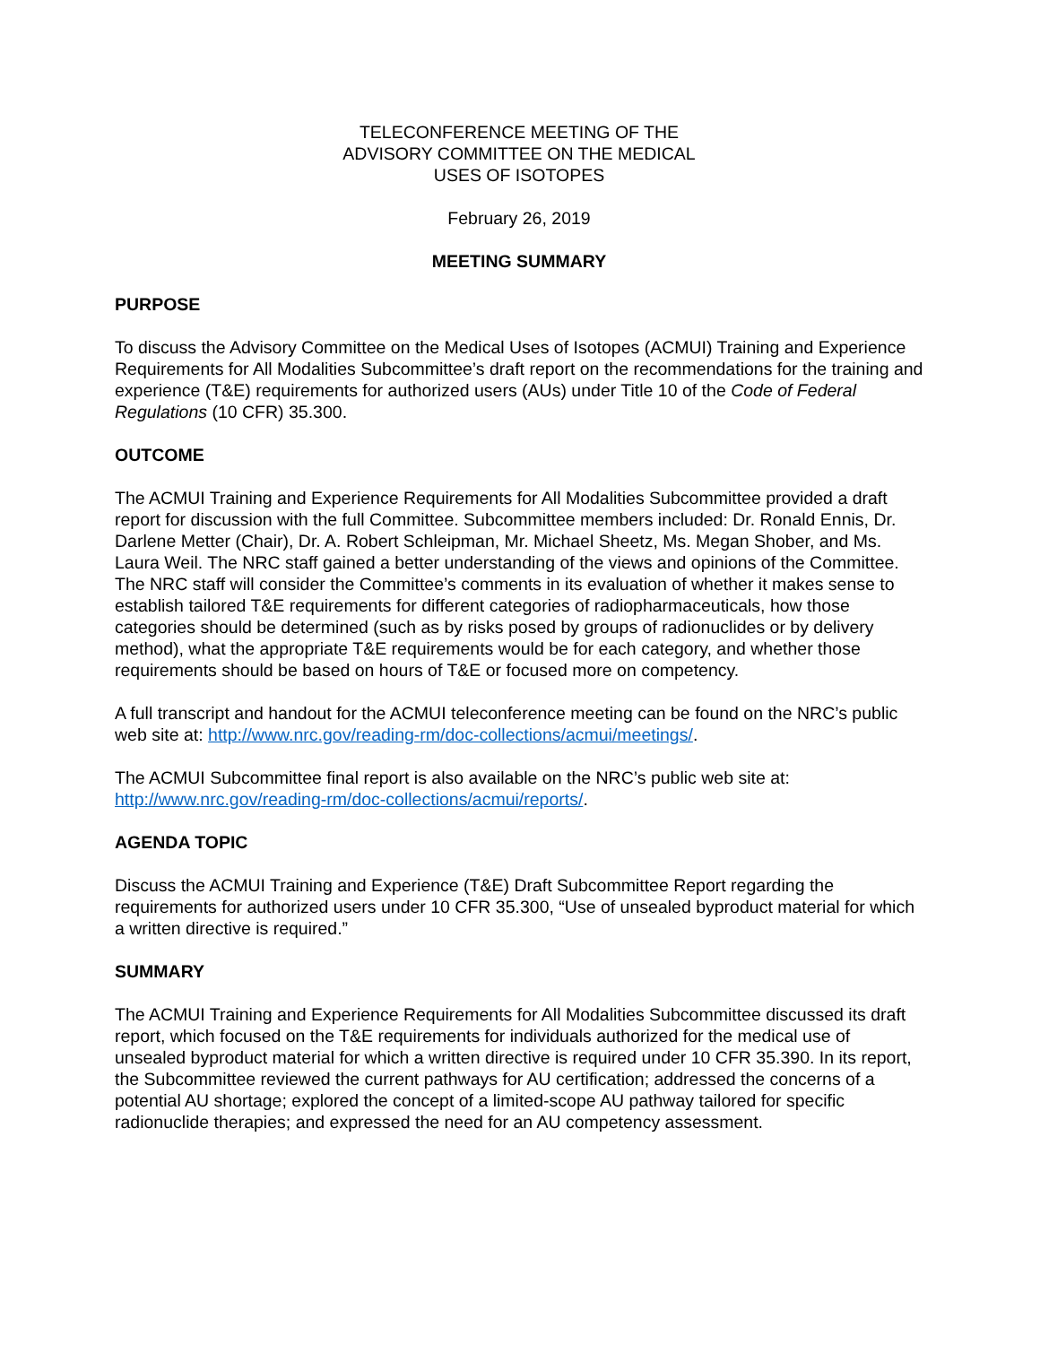TELECONFERENCE MEETING OF THE
ADVISORY COMMITTEE ON THE MEDICAL
USES OF ISOTOPES
February 26, 2019
MEETING SUMMARY
PURPOSE
To discuss the Advisory Committee on the Medical Uses of Isotopes (ACMUI) Training and Experience Requirements for All Modalities Subcommittee’s draft report on the recommendations for the training and experience (T&E) requirements for authorized users (AUs) under Title 10 of the Code of Federal Regulations (10 CFR) 35.300.
OUTCOME
The ACMUI Training and Experience Requirements for All Modalities Subcommittee provided a draft report for discussion with the full Committee. Subcommittee members included: Dr. Ronald Ennis, Dr. Darlene Metter (Chair), Dr. A. Robert Schleipman, Mr. Michael Sheetz, Ms. Megan Shober, and Ms. Laura Weil. The NRC staff gained a better understanding of the views and opinions of the Committee. The NRC staff will consider the Committee’s comments in its evaluation of whether it makes sense to establish tailored T&E requirements for different categories of radiopharmaceuticals, how those categories should be determined (such as by risks posed by groups of radionuclides or by delivery method), what the appropriate T&E requirements would be for each category, and whether those requirements should be based on hours of T&E or focused more on competency.
A full transcript and handout for the ACMUI teleconference meeting can be found on the NRC’s public web site at: http://www.nrc.gov/reading-rm/doc-collections/acmui/meetings/.
The ACMUI Subcommittee final report is also available on the NRC’s public web site at: http://www.nrc.gov/reading-rm/doc-collections/acmui/reports/.
AGENDA TOPIC
Discuss the ACMUI Training and Experience (T&E) Draft Subcommittee Report regarding the requirements for authorized users under 10 CFR 35.300, “Use of unsealed byproduct material for which a written directive is required.”
SUMMARY
The ACMUI Training and Experience Requirements for All Modalities Subcommittee discussed its draft report, which focused on the T&E requirements for individuals authorized for the medical use of unsealed byproduct material for which a written directive is required under 10 CFR 35.390. In its report, the Subcommittee reviewed the current pathways for AU certification; addressed the concerns of a potential AU shortage; explored the concept of a limited-scope AU pathway tailored for specific radionuclide therapies; and expressed the need for an AU competency assessment.